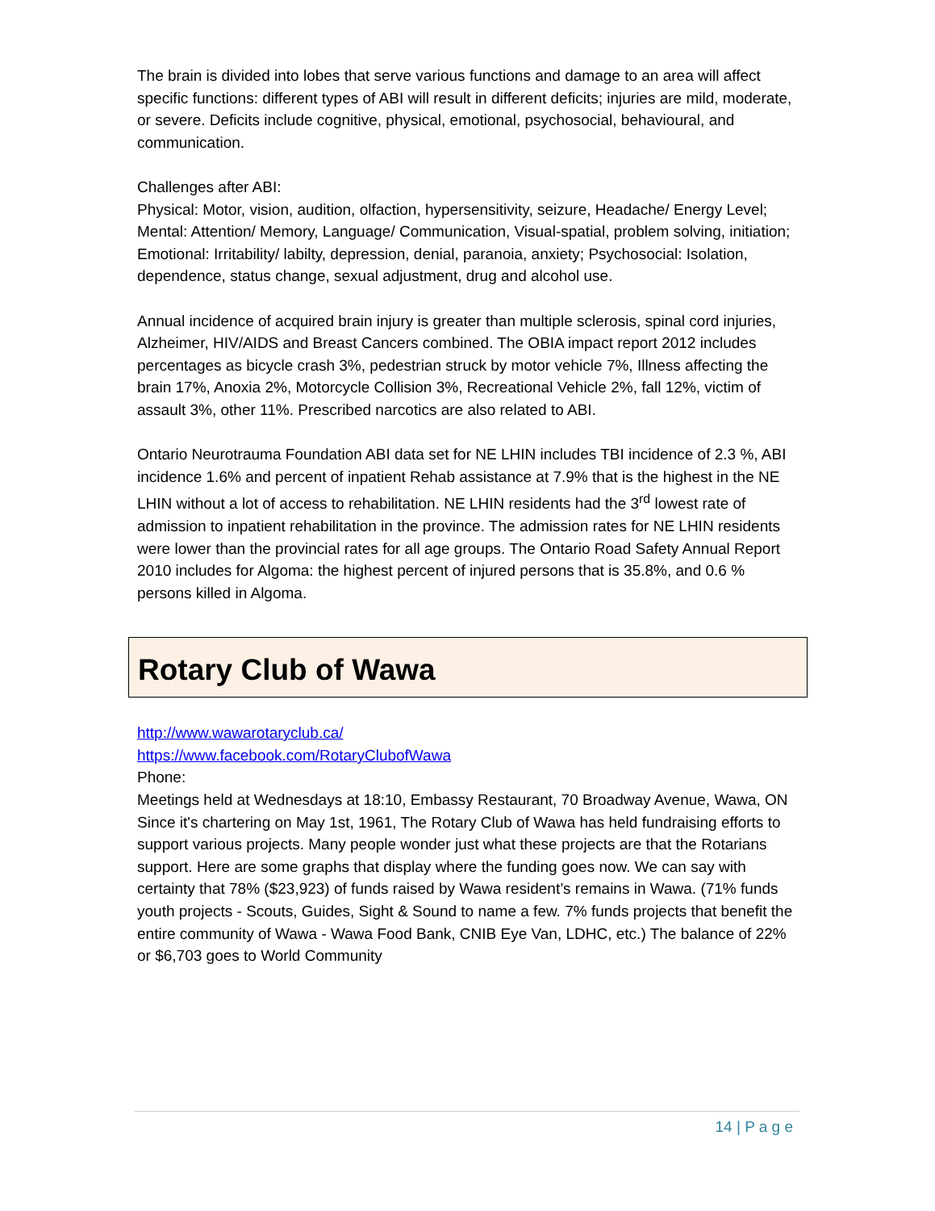The brain is divided into lobes that serve various functions and damage to an area will affect specific functions: different types of ABI will result in different deficits; injuries are mild, moderate, or severe. Deficits include cognitive, physical, emotional, psychosocial, behavioural, and communication.
Challenges after ABI:
Physical: Motor, vision, audition, olfaction, hypersensitivity, seizure, Headache/ Energy Level; Mental: Attention/ Memory, Language/ Communication, Visual-spatial, problem solving, initiation; Emotional: Irritability/ labilty, depression, denial, paranoia, anxiety; Psychosocial: Isolation, dependence, status change, sexual adjustment, drug and alcohol use.
Annual incidence of acquired brain injury is greater than multiple sclerosis, spinal cord injuries, Alzheimer, HIV/AIDS and Breast Cancers combined. The OBIA impact report 2012 includes percentages as bicycle crash 3%, pedestrian struck by motor vehicle 7%, Illness affecting the brain 17%, Anoxia 2%, Motorcycle Collision 3%, Recreational Vehicle 2%, fall 12%, victim of assault 3%, other 11%. Prescribed narcotics are also related to ABI.
Ontario Neurotrauma Foundation ABI data set for NE LHIN includes TBI incidence of 2.3 %, ABI incidence 1.6% and percent of inpatient Rehab assistance at 7.9% that is the highest in the NE LHIN without a lot of access to rehabilitation. NE LHIN residents had the 3<sup>rd</sup> lowest rate of admission to inpatient rehabilitation in the province. The admission rates for NE LHIN residents were lower than the provincial rates for all age groups. The Ontario Road Safety Annual Report 2010 includes for Algoma: the highest percent of injured persons that is 35.8%, and 0.6 % persons killed in Algoma.
Rotary Club of Wawa
http://www.wawarotaryclub.ca/
https://www.facebook.com/RotaryClubofWawa
Phone:
Meetings held at Wednesdays at 18:10, Embassy Restaurant, 70 Broadway Avenue, Wawa, ON
Since it's chartering on May 1st, 1961, The Rotary Club of Wawa has held fundraising efforts to support various projects. Many people wonder just what these projects are that the Rotarians support. Here are some graphs that display where the funding goes now. We can say with certainty that 78% ($23,923) of funds raised by Wawa resident’s remains in Wawa. (71% funds youth projects - Scouts, Guides, Sight & Sound to name a few. 7% funds projects that benefit the entire community of Wawa - Wawa Food Bank, CNIB Eye Van, LDHC, etc.) The balance of 22% or $6,703 goes to World Community
14 | P a g e